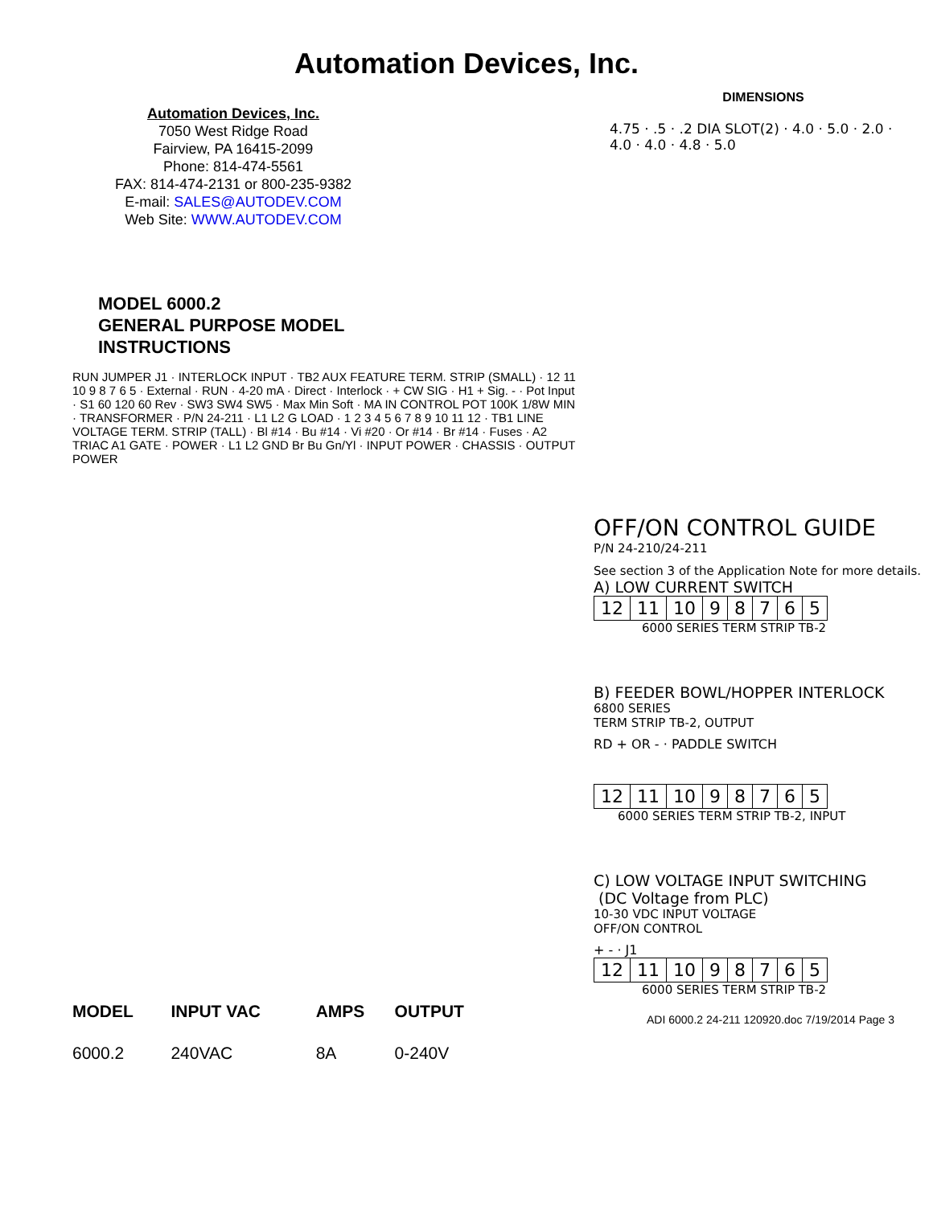Automation Devices, Inc.
Automation Devices, Inc.
7050 West Ridge Road
Fairview, PA 16415-2099
Phone: 814-474-5561
FAX: 814-474-2131 or 800-235-9382
E-mail: SALES@AUTODEV.COM
Web Site: WWW.AUTODEV.COM
MODEL 6000.2
GENERAL PURPOSE MODEL
INSTRUCTIONS
RUN JUMPER J1 · INTERLOCK INPUT · TB2 AUX FEATURE TERM. STRIP (SMALL) · 12 11 10 9 8 7 6 5 · External · RUN · 4-20 mA · Direct · Interlock · + CW SIG · H1 + Sig. - · Pot Input · S1 60 120 60 Rev · SW3 SW4 SW5 · Max Min Soft · MA IN CONTROL POT 100K 1/8W MIN · TRANSFORMER · P/N 24-211 · L1 L2 G LOAD · 1 2 3 4 5 6 7 8 9 10 11 12 · TB1 LINE VOLTAGE TERM. STRIP (TALL) · Bl #14 · Bu #14 · Vi #20 · Or #14 · Br #14 · Fuses · A2 TRIAC A1 GATE · POWER · L1 L2 GND Br Bu Gn/Yl · INPUT POWER · CHASSIS · OUTPUT POWER
| MODEL | INPUT VAC | AMPS | OUTPUT |
| --- | --- | --- | --- |
| 6000.2 | 240VAC | 8A | 0-240V |
DIMENSIONS
4.75 · .5 · .2 DIA SLOT(2) · 4.0 · 5.0 · 2.0 · 4.0 · 4.0 · 4.8 · 5.0
OFF/ON CONTROL GUIDE
P/N 24-210/24-211
See section 3 of the Application Note for more details.
A) LOW CURRENT SWITCH
| 12 | 11 | 10 | 9 | 8 | 7 | 6 | 5 |
6000 SERIES TERM STRIP TB-2
B) FEEDER BOWL/HOPPER INTERLOCK
6800 SERIES
TERM STRIP TB-2, OUTPUT
RD + OR - · PADDLE SWITCH
| 12 | 11 | 10 | 9 | 8 | 7 | 6 | 5 |
6000 SERIES TERM STRIP TB-2, INPUT
C) LOW VOLTAGE INPUT SWITCHING
(DC Voltage from PLC)
10-30 VDC INPUT VOLTAGE
OFF/ON CONTROL
+ - · J1
| 12 | 11 | 10 | 9 | 8 | 7 | 6 | 5 |
6000 SERIES TERM STRIP TB-2
ADI 6000.2 24-211 120920.doc 7/19/2014 Page 3